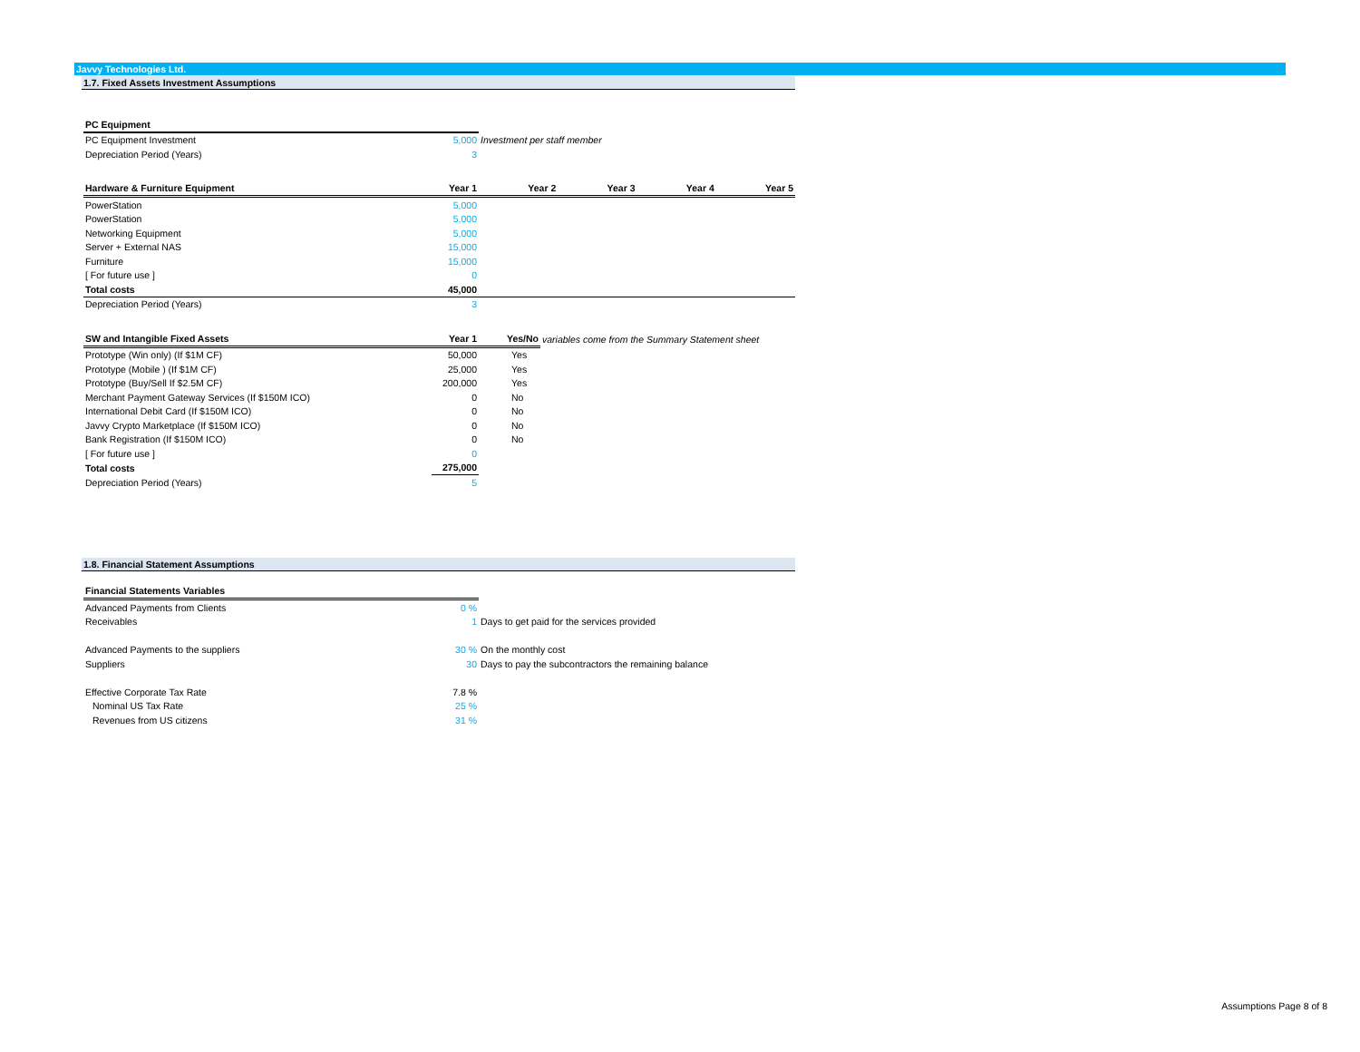Javvy Technologies Ltd.
1.7. Fixed Assets Investment Assumptions
| PC Equipment | | |
| --- | --- | --- |
| PC Equipment Investment | 5,000 | Investment per staff member |
| Depreciation Period (Years) | 3 | |
| Hardware & Furniture Equipment | Year 1 | Year 2 | Year 3 | Year 4 | Year 5 |
| --- | --- | --- | --- | --- | --- |
| PowerStation | 5,000 | | | | |
| PowerStation | 5,000 | | | | |
| Networking Equipment | 5,000 | | | | |
| Server + External NAS | 15,000 | | | | |
| Furniture | 15,000 | | | | |
| [ For future use ] | 0 | | | | |
| Total costs | 45,000 | | | | |
| Depreciation Period (Years) | 3 | | | | |
| SW and Intangible Fixed Assets | Year 1 | Yes/No | variables come from the Summary Statement sheet |
| --- | --- | --- | --- |
| Prototype (Win only) (If $1M CF) | 50,000 | Yes | |
| Prototype (Mobile ) (If $1M CF) | 25,000 | Yes | |
| Prototype (Buy/Sell If $2.5M CF) | 200,000 | Yes | |
| Merchant Payment Gateway Services (If $150M ICO) | 0 | No | |
| International Debit Card (If $150M ICO) | 0 | No | |
| Javvy Crypto Marketplace (If $150M ICO) | 0 | No | |
| Bank Registration (If $150M ICO) | 0 | No | |
| [ For future use ] | 0 | | |
| Total costs | 275,000 | | |
| Depreciation Period (Years) | 5 | | |
1.8. Financial Statement Assumptions
| Financial Statements Variables | | |
| --- | --- | --- |
| Advanced Payments from Clients | 0 % | |
| Receivables | 1 | Days to get paid for the services provided |
| Advanced Payments to the suppliers | 30 % | On the monthly cost |
| Suppliers | 30 | Days to pay the subcontractors the remaining balance |
| Effective Corporate Tax Rate | 7.8 % | |
| Nominal US Tax Rate | 25 % | |
| Revenues from US citizens | 31 % | |
Assumptions Page 8 of 8